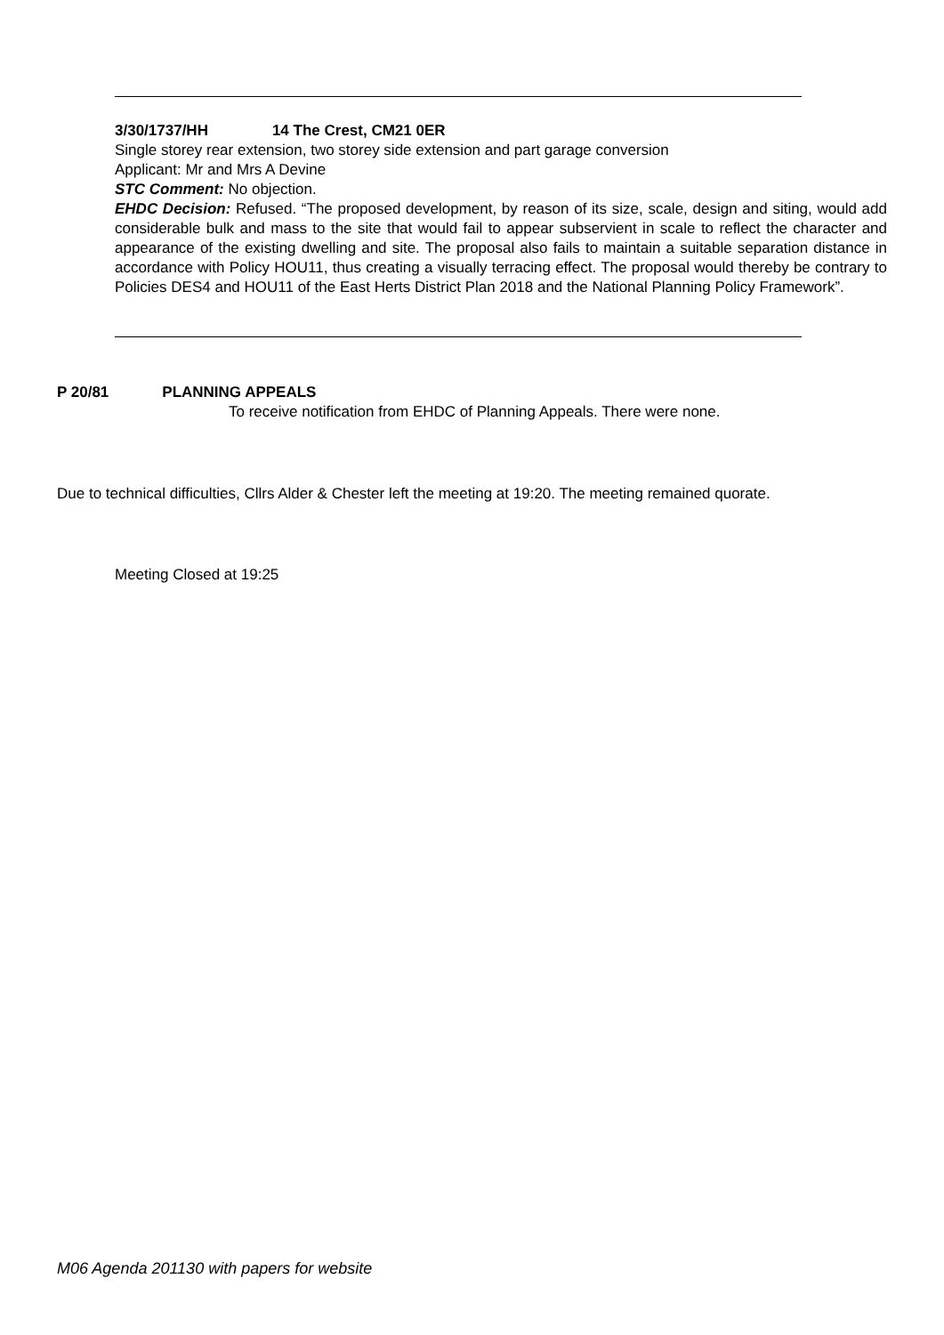3/30/1737/HH 14 The Crest, CM21 0ER
Single storey rear extension, two storey side extension and part garage conversion
Applicant: Mr and Mrs A Devine
STC Comment: No objection.
EHDC Decision: Refused. “The proposed development, by reason of its size, scale, design and siting, would add considerable bulk and mass to the site that would fail to appear subservient in scale to reflect the character and appearance of the existing dwelling and site. The proposal also fails to maintain a suitable separation distance in accordance with Policy HOU11, thus creating a visually terracing effect. The proposal would thereby be contrary to Policies DES4 and HOU11 of the East Herts District Plan 2018 and the National Planning Policy Framework”.
P 20/81 PLANNING APPEALS
To receive notification from EHDC of Planning Appeals. There were none.
Due to technical difficulties, Cllrs Alder & Chester left the meeting at 19:20. The meeting remained quorate.
Meeting Closed at 19:25
M06 Agenda 201130 with papers for website